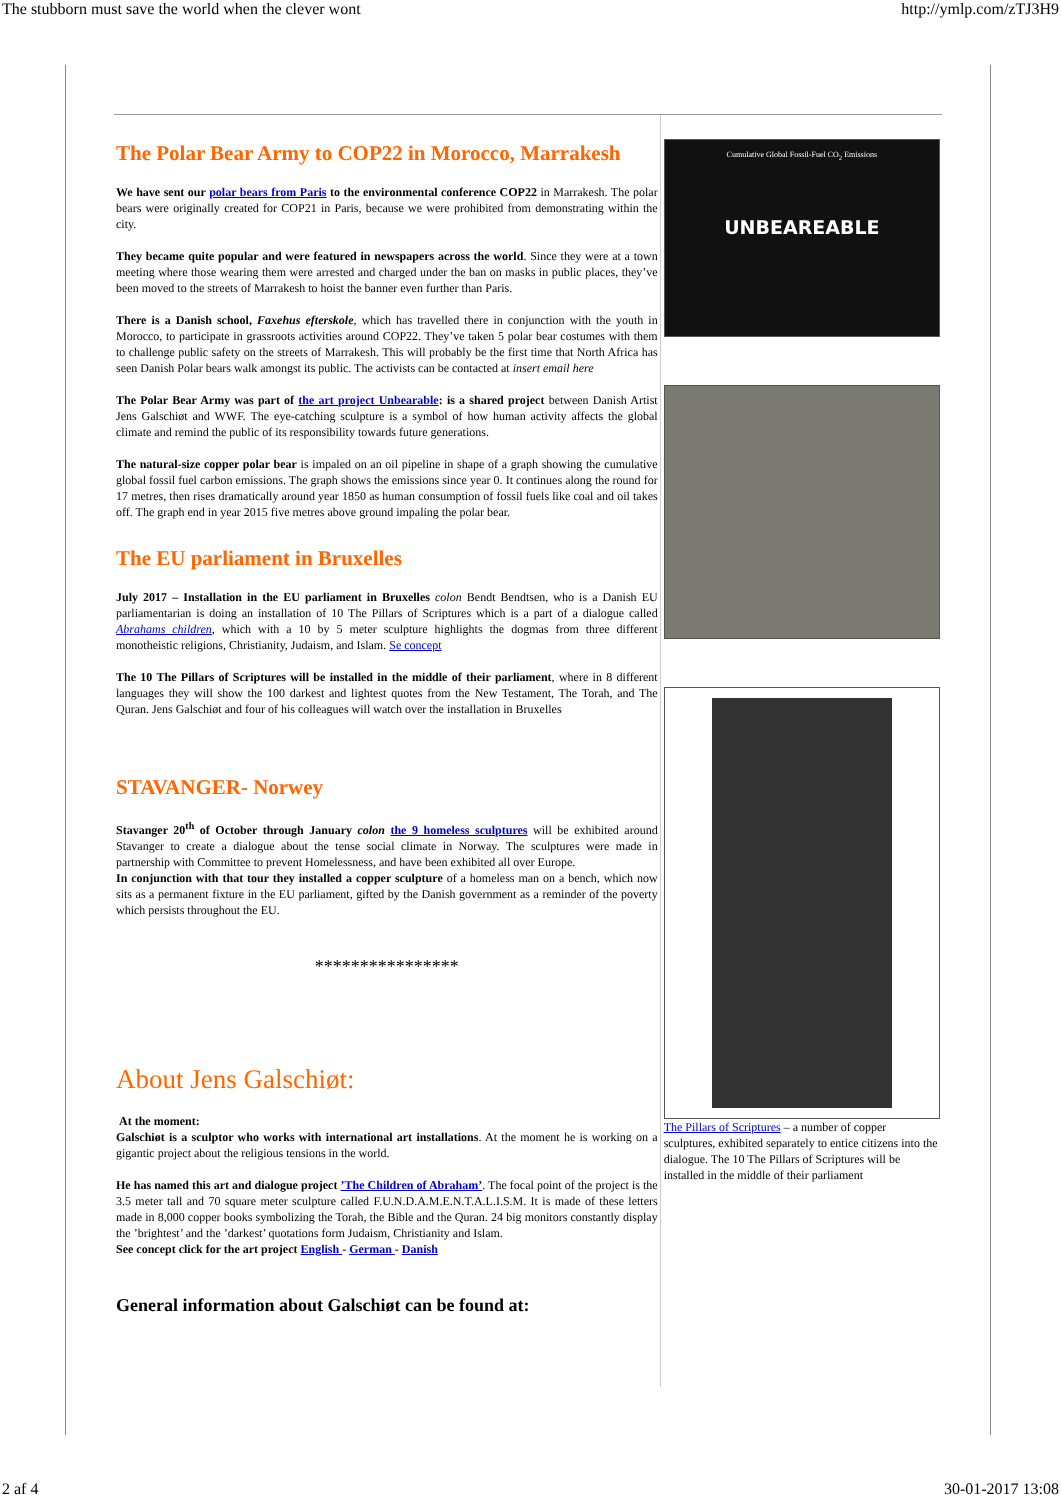The stubborn must save the world when the clever wont http://ymlp.com/zTJ3H9
The Polar Bear Army to COP22 in Morocco, Marrakesh
We have sent our polar bears from Paris to the environmental conference COP22 in Marrakesh. The polar bears were originally created for COP21 in Paris, because we were prohibited from demonstrating within the city.
They became quite popular and were featured in newspapers across the world. Since they were at a town meeting where those wearing them were arrested and charged under the ban on masks in public places, they’ve been moved to the streets of Marrakesh to hoist the banner even further than Paris.
There is a Danish school, Faxehus efterskole, which has travelled there in conjunction with the youth in Morocco, to participate in grassroots activities around COP22. They’ve taken 5 polar bear costumes with them to challenge public safety on the streets of Marrakesh. This will probably be the first time that North Africa has seen Danish Polar bears walk amongst its public. The activists can be contacted at insert email here
The Polar Bear Army was part of the art project Unbearable: is a shared project between Danish Artist Jens Galschiøt and WWF. The eye-catching sculpture is a symbol of how human activity affects the global climate and remind the public of its responsibility towards future generations.
The natural-size copper polar bear is impaled on an oil pipeline in shape of a graph showing the cumulative global fossil fuel carbon emissions. The graph shows the emissions since year 0. It continues along the round for 17 metres, then rises dramatically around year 1850 as human consumption of fossil fuels like coal and oil takes off. The graph end in year 2015 five metres above ground impaling the polar bear.
The EU parliament in Bruxelles
July 2017 – Installation in the EU parliament in Bruxelles colon Bendt Bendtsen, who is a Danish EU parliamentarian is doing an installation of 10 The Pillars of Scriptures which is a part of a dialogue called Abrahams children, which with a 10 by 5 meter sculpture highlights the dogmas from three different monotheistic religions, Christianity, Judaism, and Islam. Se concept
The 10 The Pillars of Scriptures will be installed in the middle of their parliament, where in 8 different languages they will show the 100 darkest and lightest quotes from the New Testament, The Torah, and The Quran. Jens Galschiøt and four of his colleagues will watch over the installation in Bruxelles
STAVANGER- Norwey
Stavanger 20<sup>th</sup> of October through January colon the 9 homeless sculptures will be exhibited around Stavanger to create a dialogue about the tense social climate in Norway. The sculptures were made in partnership with Committee to prevent Homelessness, and have been exhibited all over Europe.
In conjunction with that tour they installed a copper sculpture of a homeless man on a bench, which now sits as a permanent fixture in the EU parliament, gifted by the Danish government as a reminder of the poverty which persists throughout the EU.
****************
About Jens Galschiøt:
At the moment:
Galschiøt is a sculptor who works with international art installations. At the moment he is working on a gigantic project about the religious tensions in the world.
He has named this art and dialogue project ’The Children of Abraham’. The focal point of the project is the 3.5 meter tall and 70 square meter sculpture called F.U.N.D.A.M.E.N.T.A.L.I.S.M. It is made of these letters made in 8,000 copper books symbolizing the Torah, the Bible and the Quran. 24 big monitors constantly display the ’brightest’ and the ’darkest’ quotations form Judaism, Christianity and Islam.
See concept click for the art project English - German - Danish
General information about Galschiøt can be found at:
Cumulative Global Fossil-Fuel CO<sub>2</sub> Emissions
UNBEAREABLE
The Pillars of Scriptures – a number of copper sculptures, exhibited separately to entice citizens into the dialogue. The 10 The Pillars of Scriptures will be installed in the middle of their parliament
2 af 4 30-01-2017 13:08